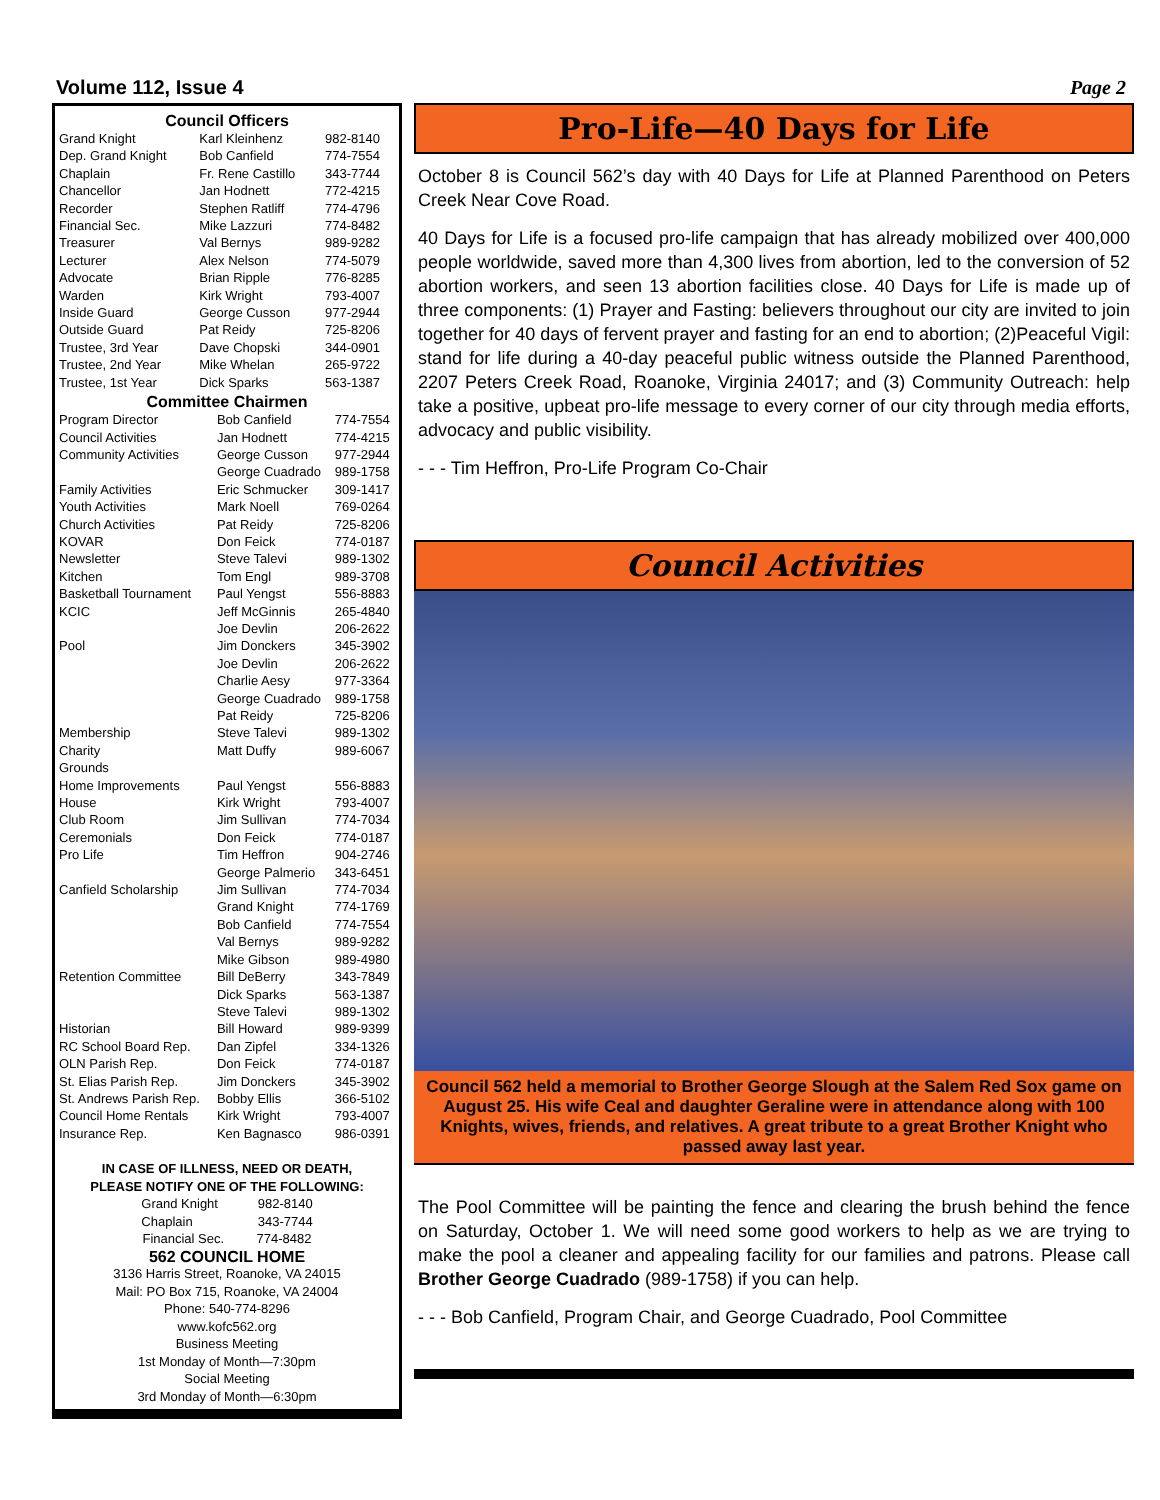Volume 112, Issue 4 Page 2
Council Officers
| Grand Knight | Karl Kleinhenz | 982-8140 |
| Dep. Grand Knight | Bob Canfield | 774-7554 |
| Chaplain | Fr. Rene Castillo | 343-7744 |
| Chancellor | Jan Hodnett | 772-4215 |
| Recorder | Stephen Ratliff | 774-4796 |
| Financial Sec. | Mike Lazzuri | 774-8482 |
| Treasurer | Val Bernys | 989-9282 |
| Lecturer | Alex Nelson | 774-5079 |
| Advocate | Brian Ripple | 776-8285 |
| Warden | Kirk Wright | 793-4007 |
| Inside Guard | George Cusson | 977-2944 |
| Outside Guard | Pat Reidy | 725-8206 |
| Trustee, 3rd Year | Dave Chopski | 344-0901 |
| Trustee, 2nd Year | Mike Whelan | 265-9722 |
| Trustee, 1st Year | Dick Sparks | 563-1387 |
Committee Chairmen
| Program Director | Bob Canfield | 774-7554 |
| Council Activities | Jan Hodnett | 774-4215 |
| Community Activities | George Cusson | 977-2944 |
| | George Cuadrado | 989-1758 |
| Family Activities | Eric Schmucker | 309-1417 |
| Youth Activities | Mark Noell | 769-0264 |
| Church Activities | Pat Reidy | 725-8206 |
| KOVAR | Don Feick | 774-0187 |
| Newsletter | Steve Talevi | 989-1302 |
| Kitchen | Tom Engl | 989-3708 |
| Basketball Tournament | Paul Yengst | 556-8883 |
| KCIC | Jeff McGinnis | 265-4840 |
| | Joe Devlin | 206-2622 |
| Pool | Jim Donckers | 345-3902 |
| | Joe Devlin | 206-2622 |
| | Charlie Aesy | 977-3364 |
| | George Cuadrado | 989-1758 |
| | Pat Reidy | 725-8206 |
| Membership | Steve Talevi | 989-1302 |
| Charity | Matt Duffy | 989-6067 |
| Grounds | | |
| Home Improvements | Paul Yengst | 556-8883 |
| House | Kirk Wright | 793-4007 |
| Club Room | Jim Sullivan | 774-7034 |
| Ceremonials | Don Feick | 774-0187 |
| Pro Life | Tim Heffron | 904-2746 |
| | George Palmerio | 343-6451 |
| Canfield Scholarship | Jim Sullivan | 774-7034 |
| | Grand Knight | 774-1769 |
| | Bob Canfield | 774-7554 |
| | Val Bernys | 989-9282 |
| | Mike Gibson | 989-4980 |
| Retention Committee | Bill DeBerry | 343-7849 |
| | Dick Sparks | 563-1387 |
| | Steve Talevi | 989-1302 |
| Historian | Bill Howard | 989-9399 |
| RC School Board Rep. | Dan Zipfel | 334-1326 |
| OLN Parish Rep. | Don Feick | 774-0187 |
| St. Elias Parish Rep. | Jim Donckers | 345-3902 |
| St. Andrews Parish Rep. | Bobby Ellis | 366-5102 |
| Council Home Rentals | Kirk Wright | 793-4007 |
| Insurance Rep. | Ken Bagnasco | 986-0391 |
IN CASE OF ILLNESS, NEED OR DEATH,
PLEASE NOTIFY ONE OF THE FOLLOWING:
Grand Knight 982-8140
Chaplain 343-7744
Financial Sec. 774-8482
562 COUNCIL HOME
3136 Harris Street, Roanoke, VA 24015
Mail: PO Box 715, Roanoke, VA 24004
Phone: 540-774-8296
www.kofc562.org
Business Meeting
1st Monday of Month—7:30pm
Social Meeting
3rd Monday of Month—6:30pm
Pro-Life—40 Days for Life
October 8 is Council 562’s day with 40 Days for Life at Planned Parenthood on Peters Creek Near Cove Road.
40 Days for Life is a focused pro-life campaign that has already mobilized over 400,000 people worldwide, saved more than 4,300 lives from abortion, led to the conversion of 52 abortion workers, and seen 13 abortion facilities close. 40 Days for Life is made up of three components: (1) Prayer and Fasting: believers throughout our city are invited to join together for 40 days of fervent prayer and fasting for an end to abortion; (2)Peaceful Vigil: stand for life during a 40-day peaceful public witness outside the Planned Parenthood, 2207 Peters Creek Road, Roanoke, Virginia 24017; and (3) Community Outreach: help take a positive, upbeat pro-life message to every corner of our city through media efforts, advocacy and public visibility.
- - - Tim Heffron, Pro-Life Program Co-Chair
Council Activities
Council 562 held a memorial to Brother George Slough at the Salem Red Sox game on August 25. His wife Ceal and daughter Geraline were in attendance along with 100 Knights, wives, friends, and relatives. A great tribute to a great Brother Knight who passed away last year.
The Pool Committee will be painting the fence and clearing the brush behind the fence on Saturday, October 1. We will need some good workers to help as we are trying to make the pool a cleaner and appealing facility for our families and patrons. Please call Brother George Cuadrado (989-1758) if you can help.
- - - Bob Canfield, Program Chair, and George Cuadrado, Pool Committee